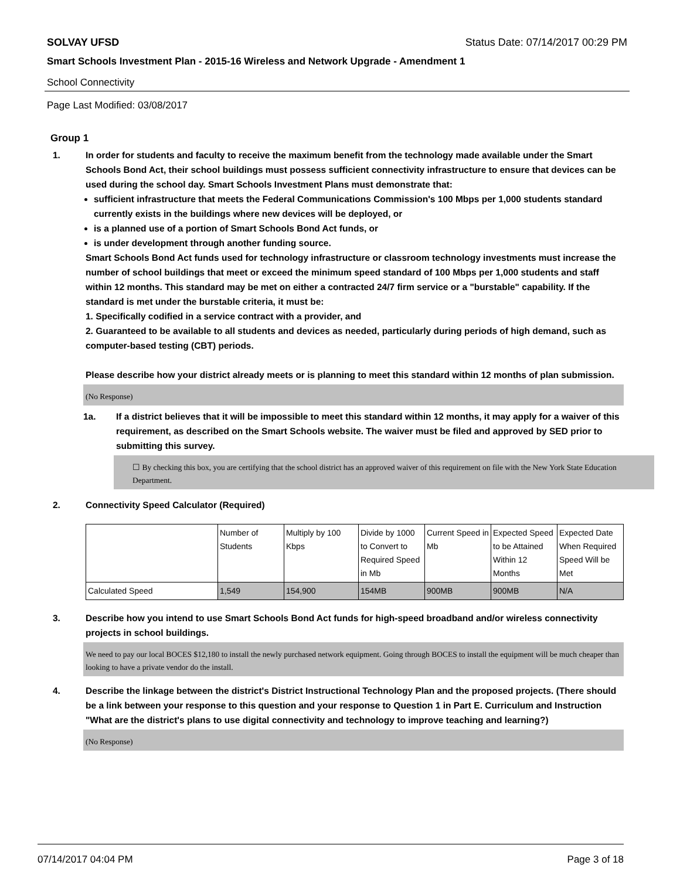SOLVAY UFSD Status Date: 07/14/2017 00:29 PM
Smart Schools Investment Plan - 2015-16 Wireless and Network Upgrade - Amendment 1
School Connectivity
Page Last Modified: 03/08/2017
Group 1
1. In order for students and faculty to receive the maximum benefit from the technology made available under the Smart Schools Bond Act, their school buildings must possess sufficient connectivity infrastructure to ensure that devices can be used during the school day. Smart Schools Investment Plans must demonstrate that:
sufficient infrastructure that meets the Federal Communications Commission's 100 Mbps per 1,000 students standard currently exists in the buildings where new devices will be deployed, or
is a planned use of a portion of Smart Schools Bond Act funds, or
is under development through another funding source.
Smart Schools Bond Act funds used for technology infrastructure or classroom technology investments must increase the number of school buildings that meet or exceed the minimum speed standard of 100 Mbps per 1,000 students and staff within 12 months. This standard may be met on either a contracted 24/7 firm service or a "burstable" capability. If the standard is met under the burstable criteria, it must be:
1. Specifically codified in a service contract with a provider, and
2. Guaranteed to be available to all students and devices as needed, particularly during periods of high demand, such as computer-based testing (CBT) periods.
Please describe how your district already meets or is planning to meet this standard within 12 months of plan submission.
(No Response)
1a. If a district believes that it will be impossible to meet this standard within 12 months, it may apply for a waiver of this requirement, as described on the Smart Schools website. The waiver must be filed and approved by SED prior to submitting this survey.
☐ By checking this box, you are certifying that the school district has an approved waiver of this requirement on file with the New York State Education Department.
2. Connectivity Speed Calculator (Required)
| | Number of Students | Multiply by 100 Kbps | Divide by 1000 to Convert to Required Speed in Mb | Current Speed in Mb | Expected Speed to be Attained Within 12 Months | Expected Date When Required Speed Will be Met |
| Calculated Speed | 1,549 | 154,900 | 154MB | 900MB | 900MB | N/A |
3. Describe how you intend to use Smart Schools Bond Act funds for high-speed broadband and/or wireless connectivity projects in school buildings.
We need to pay our local BOCES $12,180 to install the newly purchased network equipment. Going through BOCES to install the equipment will be much cheaper than looking to have a private vendor do the install.
4. Describe the linkage between the district's District Instructional Technology Plan and the proposed projects. (There should be a link between your response to this question and your response to Question 1 in Part E. Curriculum and Instruction "What are the district's plans to use digital connectivity and technology to improve teaching and learning?)
(No Response)
07/14/2017 04:04 PM Page 3 of 18